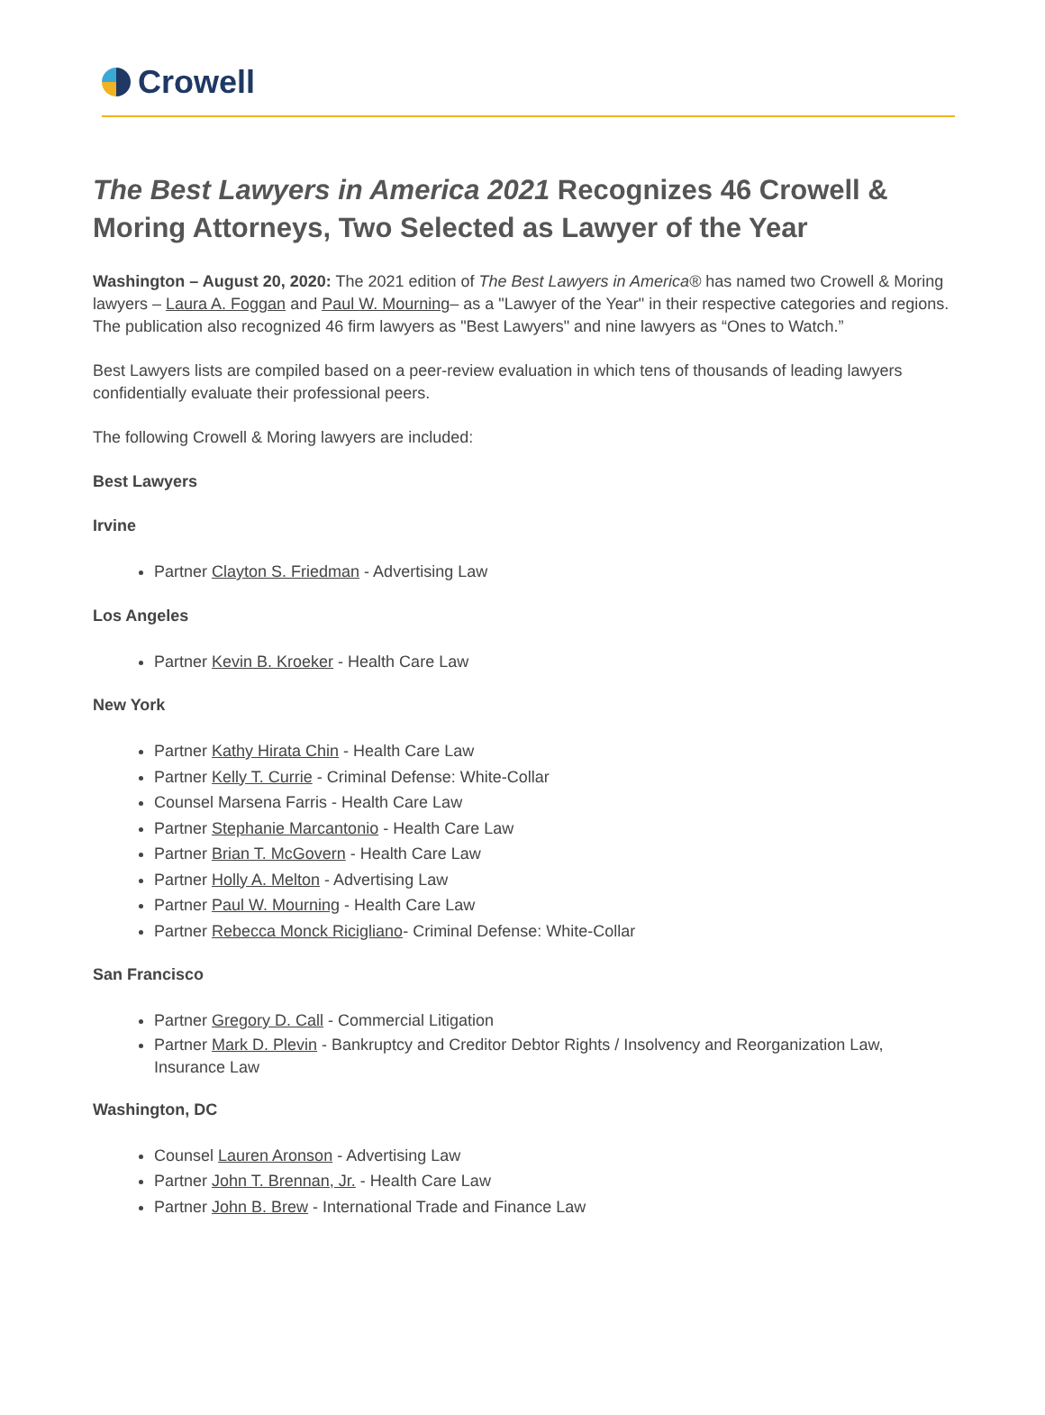Crowell
The Best Lawyers in America 2021 Recognizes 46 Crowell & Moring Attorneys, Two Selected as Lawyer of the Year
Washington – August 20, 2020: The 2021 edition of The Best Lawyers in America® has named two Crowell & Moring lawyers – Laura A. Foggan and Paul W. Mourning– as a "Lawyer of the Year" in their respective categories and regions. The publication also recognized 46 firm lawyers as "Best Lawyers" and nine lawyers as “Ones to Watch.”
Best Lawyers lists are compiled based on a peer-review evaluation in which tens of thousands of leading lawyers confidentially evaluate their professional peers.
The following Crowell & Moring lawyers are included:
Best Lawyers
Irvine
Partner Clayton S. Friedman - Advertising Law
Los Angeles
Partner Kevin B. Kroeker - Health Care Law
New York
Partner Kathy Hirata Chin - Health Care Law
Partner Kelly T. Currie - Criminal Defense: White-Collar
Counsel Marsena Farris - Health Care Law
Partner Stephanie Marcantonio - Health Care Law
Partner Brian T. McGovern - Health Care Law
Partner Holly A. Melton - Advertising Law
Partner Paul W. Mourning - Health Care Law
Partner Rebecca Monck Ricigliano- Criminal Defense: White-Collar
San Francisco
Partner Gregory D. Call - Commercial Litigation
Partner Mark D. Plevin - Bankruptcy and Creditor Debtor Rights / Insolvency and Reorganization Law, Insurance Law
Washington, DC
Counsel Lauren Aronson - Advertising Law
Partner John T. Brennan, Jr. - Health Care Law
Partner John B. Brew - International Trade and Finance Law